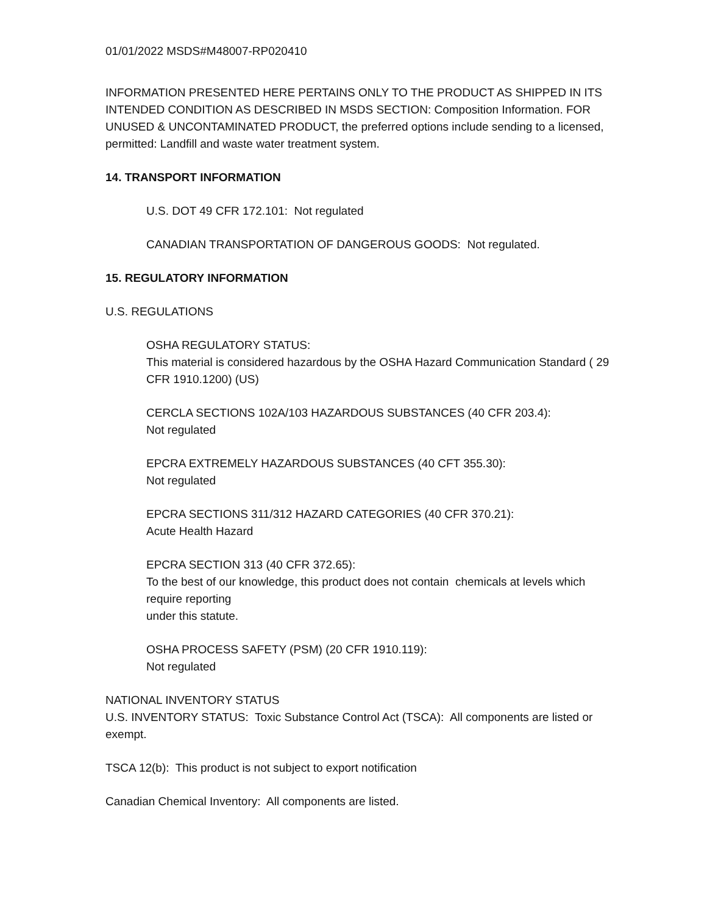01/01/2022 MSDS#M48007-RP020410
INFORMATION PRESENTED HERE PERTAINS ONLY TO THE PRODUCT AS SHIPPED IN ITS INTENDED CONDITION AS DESCRIBED IN MSDS SECTION: Composition Information. FOR UNUSED & UNCONTAMINATED PRODUCT, the preferred options include sending to a licensed, permitted: Landfill and waste water treatment system.
14. TRANSPORT INFORMATION
U.S. DOT 49 CFR 172.101: Not regulated
CANADIAN TRANSPORTATION OF DANGEROUS GOODS: Not regulated.
15. REGULATORY INFORMATION
U.S. REGULATIONS
OSHA REGULATORY STATUS:
This material is considered hazardous by the OSHA Hazard Communication Standard ( 29 CFR 1910.1200) (US)
CERCLA SECTIONS 102A/103 HAZARDOUS SUBSTANCES (40 CFR 203.4):
Not regulated
EPCRA EXTREMELY HAZARDOUS SUBSTANCES (40 CFT 355.30):
Not regulated
EPCRA SECTIONS 311/312 HAZARD CATEGORIES (40 CFR 370.21):
Acute Health Hazard
EPCRA SECTION 313 (40 CFR 372.65):
To the best of our knowledge, this product does not contain chemicals at levels which require reporting
under this statute.
OSHA PROCESS SAFETY (PSM) (20 CFR 1910.119):
Not regulated
NATIONAL INVENTORY STATUS
U.S. INVENTORY STATUS: Toxic Substance Control Act (TSCA): All components are listed or exempt.
TSCA 12(b): This product is not subject to export notification
Canadian Chemical Inventory: All components are listed.